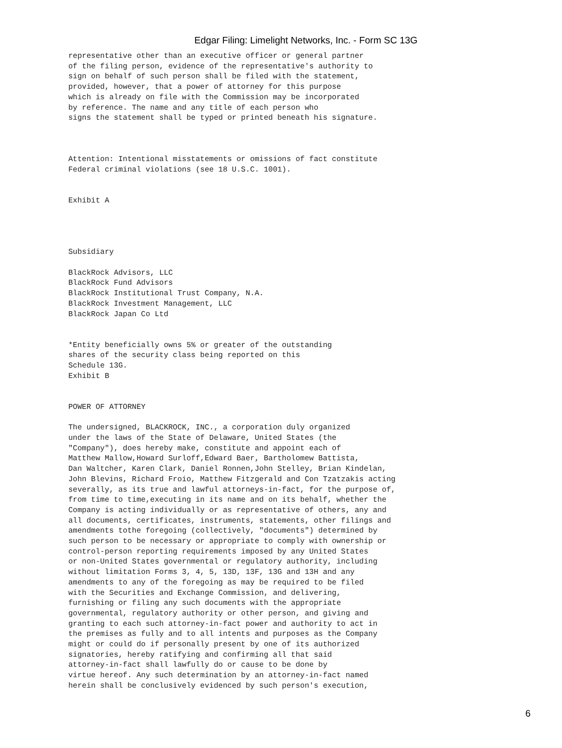Edgar Filing: Limelight Networks, Inc. - Form SC 13G
representative other than an executive officer or general partner
of the filing person, evidence of the representative's authority to
sign on behalf of such person shall be filed with the statement,
provided, however, that a power of attorney for this purpose
which is already on file with the Commission may be incorporated
by reference. The name and any title of each person who
signs the statement shall be typed or printed beneath his signature.



Attention: Intentional misstatements or omissions of fact constitute
Federal criminal violations (see 18 U.S.C. 1001).


Exhibit A




Subsidiary

BlackRock Advisors, LLC
BlackRock Fund Advisors
BlackRock Institutional Trust Company, N.A.
BlackRock Investment Management, LLC
BlackRock Japan Co Ltd


*Entity beneficially owns 5% or greater of the outstanding
shares of the security class being reported on this
Schedule 13G.
Exhibit B


POWER OF ATTORNEY

The undersigned, BLACKROCK, INC., a corporation duly organized
under the laws of the State of Delaware, United States (the
"Company"), does hereby make, constitute and appoint each of
Matthew Mallow,Howard Surloff,Edward Baer, Bartholomew Battista,
Dan Waltcher, Karen Clark, Daniel Ronnen,John Stelley, Brian Kindelan,
John Blevins, Richard Froio, Matthew Fitzgerald and Con Tzatzakis acting
severally, as its true and lawful attorneys-in-fact, for the purpose of,
from time to time,executing in its name and on its behalf, whether the
Company is acting individually or as representative of others, any and
all documents, certificates, instruments, statements, other filings and
amendments tothe foregoing (collectively, "documents") determined by
such person to be necessary or appropriate to comply with ownership or
control-person reporting requirements imposed by any United States
or non-United States governmental or regulatory authority, including
without limitation Forms 3, 4, 5, 13D, 13F, 13G and 13H and any
amendments to any of the foregoing as may be required to be filed
with the Securities and Exchange Commission, and delivering,
furnishing or filing any such documents with the appropriate
governmental, regulatory authority or other person, and giving and
granting to each such attorney-in-fact power and authority to act in
the premises as fully and to all intents and purposes as the Company
might or could do if personally present by one of its authorized
signatories, hereby ratifying and confirming all that said
attorney-in-fact shall lawfully do or cause to be done by
virtue hereof. Any such determination by an attorney-in-fact named
herein shall be conclusively evidenced by such person's execution,
6